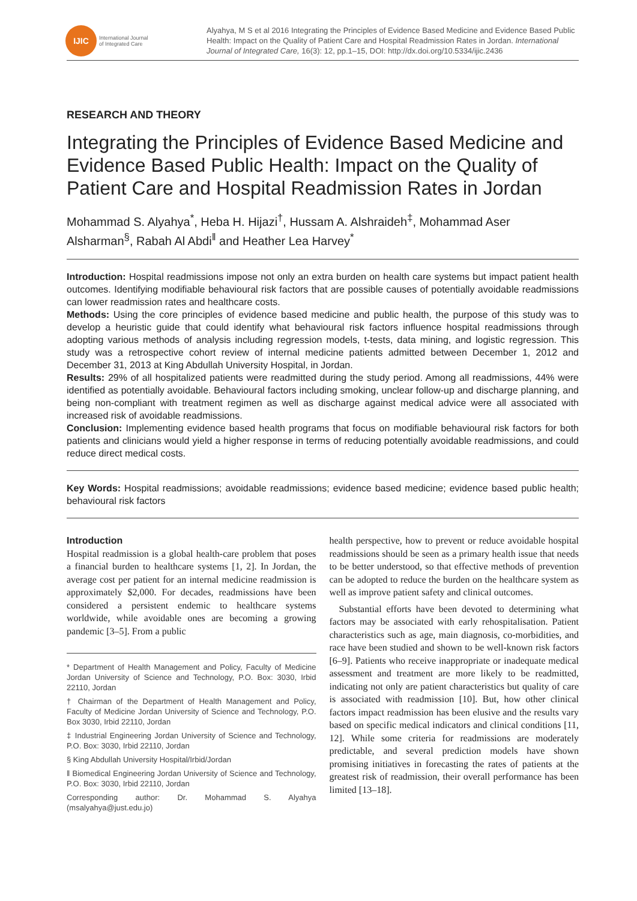IJIC
International Journal
of Integrated Care
Alyahya, M S et al 2016 Integrating the Principles of Evidence Based Medicine and Evidence Based Public Health: Impact on the Quality of Patient Care and Hospital Readmission Rates in Jordan. International Journal of Integrated Care, 16(3): 12, pp.1–15, DOI: http://dx.doi.org/10.5334/ijic.2436
RESEARCH AND THEORY
Integrating the Principles of Evidence Based Medicine and Evidence Based Public Health: Impact on the Quality of Patient Care and Hospital Readmission Rates in Jordan
Mohammad S. Alyahya<sup>*</sup>, Heba H. Hijazi<sup>†</sup>, Hussam A. Alshraideh<sup>‡</sup>, Mohammad Aser Alsharman<sup>§</sup>, Rabah Al Abdi<sup>‖</sup> and Heather Lea Harvey<sup>*</sup>
Introduction: Hospital readmissions impose not only an extra burden on health care systems but impact patient health outcomes. Identifying modifiable behavioural risk factors that are possible causes of potentially avoidable readmissions can lower readmission rates and healthcare costs.
Methods: Using the core principles of evidence based medicine and public health, the purpose of this study was to develop a heuristic guide that could identify what behavioural risk factors influence hospital readmissions through adopting various methods of analysis including regression models, t-tests, data mining, and logistic regression. This study was a retrospective cohort review of internal medicine patients admitted between December 1, 2012 and December 31, 2013 at King Abdullah University Hospital, in Jordan.
Results: 29% of all hospitalized patients were readmitted during the study period. Among all readmissions, 44% were identified as potentially avoidable. Behavioural factors including smoking, unclear follow-up and discharge planning, and being non-compliant with treatment regimen as well as discharge against medical advice were all associated with increased risk of avoidable readmissions.
Conclusion: Implementing evidence based health programs that focus on modifiable behavioural risk factors for both patients and clinicians would yield a higher response in terms of reducing potentially avoidable readmissions, and could reduce direct medical costs.
Key Words: Hospital readmissions; avoidable readmissions; evidence based medicine; evidence based public health; behavioural risk factors
Introduction
Hospital readmission is a global health-care problem that poses a financial burden to healthcare systems [1, 2]. In Jordan, the average cost per patient for an internal medicine readmission is approximately $2,000. For decades, readmissions have been considered a persistent endemic to healthcare systems worldwide, while avoidable ones are becoming a growing pandemic [3–5]. From a public
* Department of Health Management and Policy, Faculty of Medicine Jordan University of Science and Technology, P.O. Box: 3030, Irbid 22110, Jordan
† Chairman of the Department of Health Management and Policy, Faculty of Medicine Jordan University of Science and Technology, P.O. Box 3030, Irbid 22110, Jordan
‡ Industrial Engineering Jordan University of Science and Technology, P.O. Box: 3030, Irbid 22110, Jordan
§ King Abdullah University Hospital/Irbid/Jordan
‖ Biomedical Engineering Jordan University of Science and Technology, P.O. Box: 3030, Irbid 22110, Jordan
Corresponding author: Dr. Mohammad S. Alyahya (msalyahya@just.edu.jo)
health perspective, how to prevent or reduce avoidable hospital readmissions should be seen as a primary health issue that needs to be better understood, so that effective methods of prevention can be adopted to reduce the burden on the healthcare system as well as improve patient safety and clinical outcomes.
Substantial efforts have been devoted to determining what factors may be associated with early rehospitalisation. Patient characteristics such as age, main diagnosis, co-morbidities, and race have been studied and shown to be well-known risk factors [6–9]. Patients who receive inappropriate or inadequate medical assessment and treatment are more likely to be readmitted, indicating not only are patient characteristics but quality of care is associated with readmission [10]. But, how other clinical factors impact readmission has been elusive and the results vary based on specific medical indicators and clinical conditions [11, 12]. While some criteria for readmissions are moderately predictable, and several prediction models have shown promising initiatives in forecasting the rates of patients at the greatest risk of readmission, their overall performance has been limited [13–18].